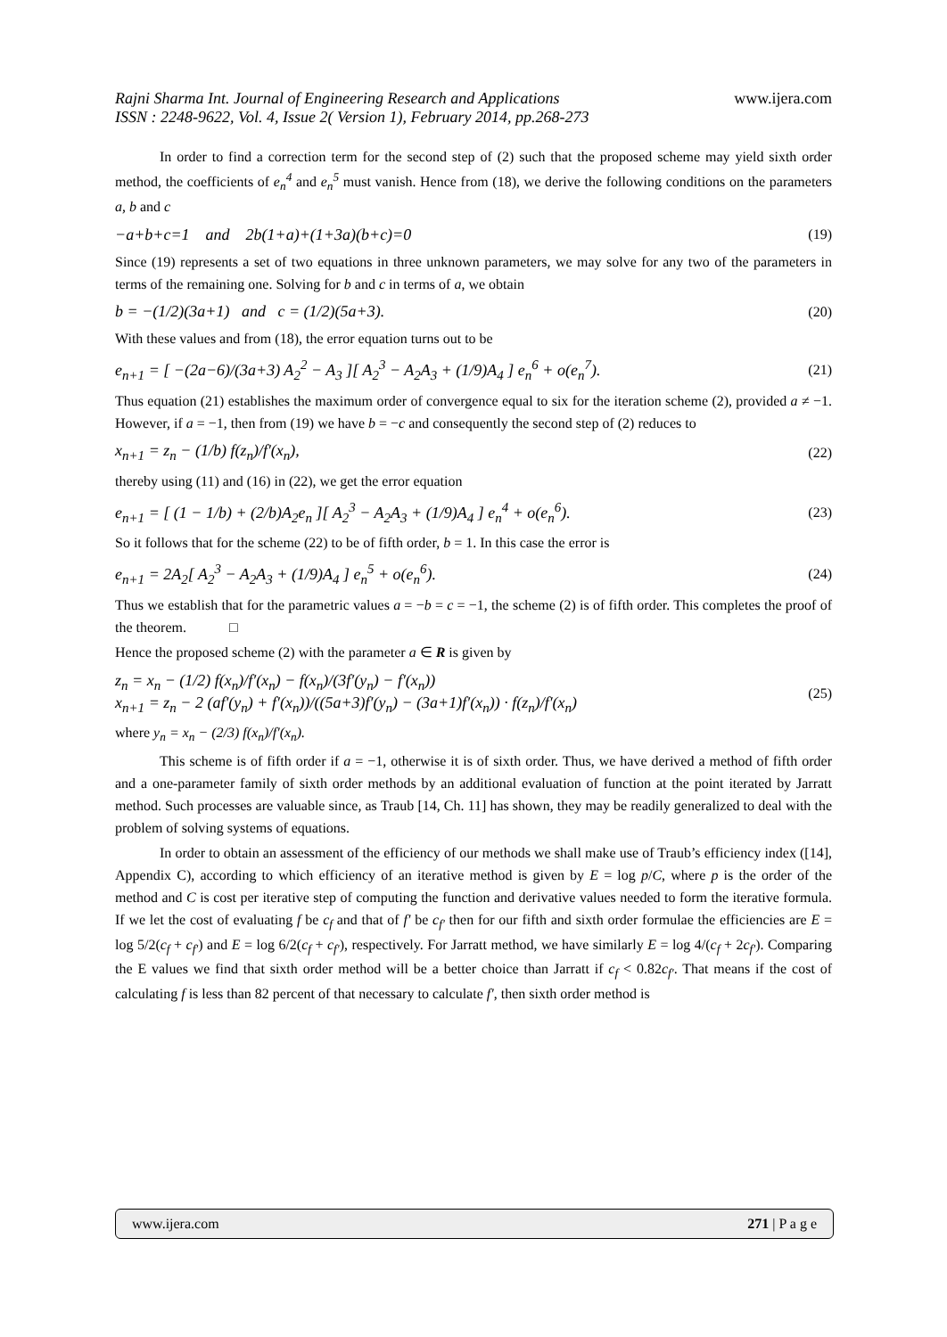Rajni Sharma Int. Journal of Engineering Research and Applications
ISSN : 2248-9622, Vol. 4, Issue 2( Version 1), February 2014, pp.268-273
www.ijera.com
In order to find a correction term for the second step of (2) such that the proposed scheme may yield sixth order method, the coefficients of e<sub>n</sub><sup>4</sup> and e<sub>n</sub><sup>5</sup> must vanish. Hence from (18), we derive the following conditions on the parameters a, b and c
−a+b+c=1 and 2b(1+a)+(1+3a)(b+c)=0 (19)
Since (19) represents a set of two equations in three unknown parameters, we may solve for any two of the parameters in terms of the remaining one. Solving for b and c in terms of a, we obtain
b = −(1/2)(3a+1) and c = (1/2)(5a+3). (20)
With these values and from (18), the error equation turns out to be
e<sub>n+1</sub> = [ −(2a−6)/(3a+3) A<sub>2</sub><sup>2</sup> − A<sub>3</sub> ][ A<sub>2</sub><sup>3</sup> − A<sub>2</sub>A<sub>3</sub> + (1/9)A<sub>4</sub> ] e<sub>n</sub><sup>6</sup> + o(e<sub>n</sub><sup>7</sup>). (21)
Thus equation (21) establishes the maximum order of convergence equal to six for the iteration scheme (2), provided a ≠ −1. However, if a = −1, then from (19) we have b = −c and consequently the second step of (2) reduces to
x<sub>n+1</sub> = z<sub>n</sub> − (1/b) f(z<sub>n</sub>)/f′(x<sub>n</sub>), (22)
thereby using (11) and (16) in (22), we get the error equation
e<sub>n+1</sub> = [ (1 − 1/b) + (2/b)A<sub>2</sub>e<sub>n</sub> ][ A<sub>2</sub><sup>3</sup> − A<sub>2</sub>A<sub>3</sub> + (1/9)A<sub>4</sub> ] e<sub>n</sub><sup>4</sup> + o(e<sub>n</sub><sup>6</sup>). (23)
So it follows that for the scheme (22) to be of fifth order, b = 1. In this case the error is
e<sub>n+1</sub> = 2A<sub>2</sub>[ A<sub>2</sub><sup>3</sup> − A<sub>2</sub>A<sub>3</sub> + (1/9)A<sub>4</sub> ] e<sub>n</sub><sup>5</sup> + o(e<sub>n</sub><sup>6</sup>). (24)
Thus we establish that for the parametric values a = −b = c = −1, the scheme (2) is of fifth order. This completes the proof of the theorem. □
Hence the proposed scheme (2) with the parameter a ∈ R is given by
z<sub>n</sub> = x<sub>n</sub> − (1/2) f(x<sub>n</sub>)/f′(x<sub>n</sub>) − f(x<sub>n</sub>)/(3f′(y<sub>n</sub>) − f′(x<sub>n</sub>))
x<sub>n+1</sub> = z<sub>n</sub> − 2 (af′(y<sub>n</sub>) + f′(x<sub>n</sub>))/((5a+3)f′(y<sub>n</sub>) − (3a+1)f′(x<sub>n</sub>)) · f(z<sub>n</sub>)/f′(x<sub>n</sub>) (25)
where y<sub>n</sub> = x<sub>n</sub> − (2/3) f(x<sub>n</sub>)/f′(x<sub>n</sub>).
This scheme is of fifth order if a = −1, otherwise it is of sixth order. Thus, we have derived a method of fifth order and a one-parameter family of sixth order methods by an additional evaluation of function at the point iterated by Jarratt method. Such processes are valuable since, as Traub [14, Ch. 11] has shown, they may be readily generalized to deal with the problem of solving systems of equations.
In order to obtain an assessment of the efficiency of our methods we shall make use of Traub’s efficiency index ([14], Appendix C), according to which efficiency of an iterative method is given by E = log p/C, where p is the order of the method and C is cost per iterative step of computing the function and derivative values needed to form the iterative formula. If we let the cost of evaluating f be c<sub>f</sub> and that of f′ be c<sub>f′</sub> then for our fifth and sixth order formulae the efficiencies are E = log 5/2(c<sub>f</sub> + c<sub>f′</sub>) and E = log 6/2(c<sub>f</sub> + c<sub>f′</sub>), respectively. For Jarratt method, we have similarly E = log 4/(c<sub>f</sub> + 2c<sub>f′</sub>). Comparing the E values we find that sixth order method will be a better choice than Jarratt if c<sub>f</sub> < 0.82c<sub>f′</sub>. That means if the cost of calculating f is less than 82 percent of that necessary to calculate f′, then sixth order method is
www.ijera.com 271 | P a g e